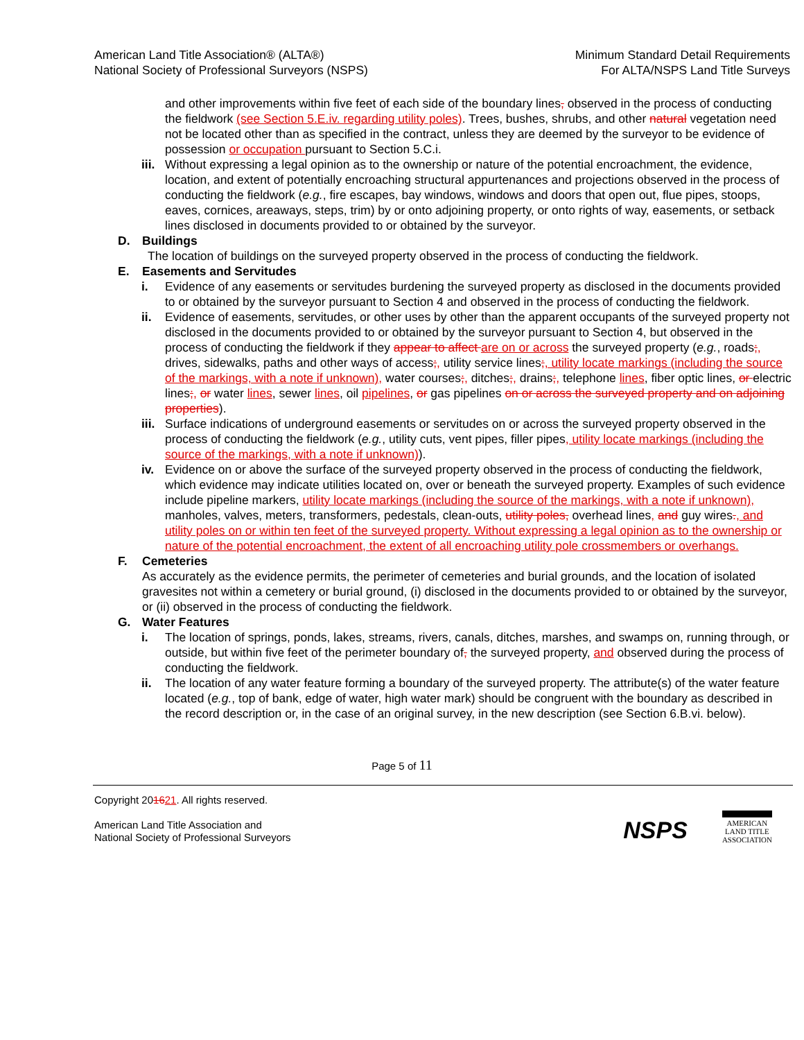American Land Title Association® (ALTA®)
National Society of Professional Surveyors (NSPS)
Minimum Standard Detail Requirements
For ALTA/NSPS Land Title Surveys
and other improvements within five feet of each side of the boundary lines, observed in the process of conducting the fieldwork (see Section 5.E.iv. regarding utility poles). Trees, bushes, shrubs, and other natural vegetation need not be located other than as specified in the contract, unless they are deemed by the surveyor to be evidence of possession or occupation pursuant to Section 5.C.i.
iii.
Without expressing a legal opinion as to the ownership or nature of the potential encroachment, the evidence, location, and extent of potentially encroaching structural appurtenances and projections observed in the process of conducting the fieldwork (e.g., fire escapes, bay windows, windows and doors that open out, flue pipes, stoops, eaves, cornices, areaways, steps, trim) by or onto adjoining property, or onto rights of way, easements, or setback lines disclosed in documents provided to or obtained by the surveyor.
D. Buildings
The location of buildings on the surveyed property observed in the process of conducting the fieldwork.
E. Easements and Servitudes
i. Evidence of any easements or servitudes burdening the surveyed property as disclosed in the documents provided to or obtained by the surveyor pursuant to Section 4 and observed in the process of conducting the fieldwork.
ii. Evidence of easements, servitudes, or other uses by other than the apparent occupants of the surveyed property not disclosed in the documents provided to or obtained by the surveyor pursuant to Section 4, but observed in the process of conducting the fieldwork if they appear to affect are on or across the surveyed property (e.g., roads;, drives, sidewalks, paths and other ways of access;, utility service lines;, utility locate markings (including the source of the markings, with a note if unknown), water courses;, ditches;, drains;, telephone lines, fiber optic lines, or electric lines;, or water lines, sewer lines, oil pipelines, or gas pipelines on or across the surveyed property and on adjoining properties).
iii.
Surface indications of underground easements or servitudes on or across the surveyed property observed in the process of conducting the fieldwork (e.g., utility cuts, vent pipes, filler pipes, utility locate markings (including the source of the markings, with a note if unknown)).
iv. Evidence on or above the surface of the surveyed property observed in the process of conducting the fieldwork, which evidence may indicate utilities located on, over or beneath the surveyed property. Examples of such evidence include pipeline markers, utility locate markings (including the source of the markings, with a note if unknown), manholes, valves, meters, transformers, pedestals, clean-outs, utility poles, overhead lines, and guy wires., and utility poles on or within ten feet of the surveyed property. Without expressing a legal opinion as to the ownership or nature of the potential encroachment, the extent of all encroaching utility pole crossmembers or overhangs.
F. Cemeteries
As accurately as the evidence permits, the perimeter of cemeteries and burial grounds, and the location of isolated gravesites not within a cemetery or burial ground, (i) disclosed in the documents provided to or obtained by the surveyor, or (ii) observed in the process of conducting the fieldwork.
G. Water Features
i. The location of springs, ponds, lakes, streams, rivers, canals, ditches, marshes, and swamps on, running through, or outside, but within five feet of the perimeter boundary of, the surveyed property, and observed during the process of conducting the fieldwork.
ii. The location of any water feature forming a boundary of the surveyed property. The attribute(s) of the water feature located (e.g., top of bank, edge of water, high water mark) should be congruent with the boundary as described in the record description or, in the case of an original survey, in the new description (see Section 6.B.vi. below).
Page 5 of 11
Copyright 201621. All rights reserved.
American Land Title Association and
National Society of Professional Surveyors
NSPS
AMERICAN
LAND TITLE
ASSOCIATION